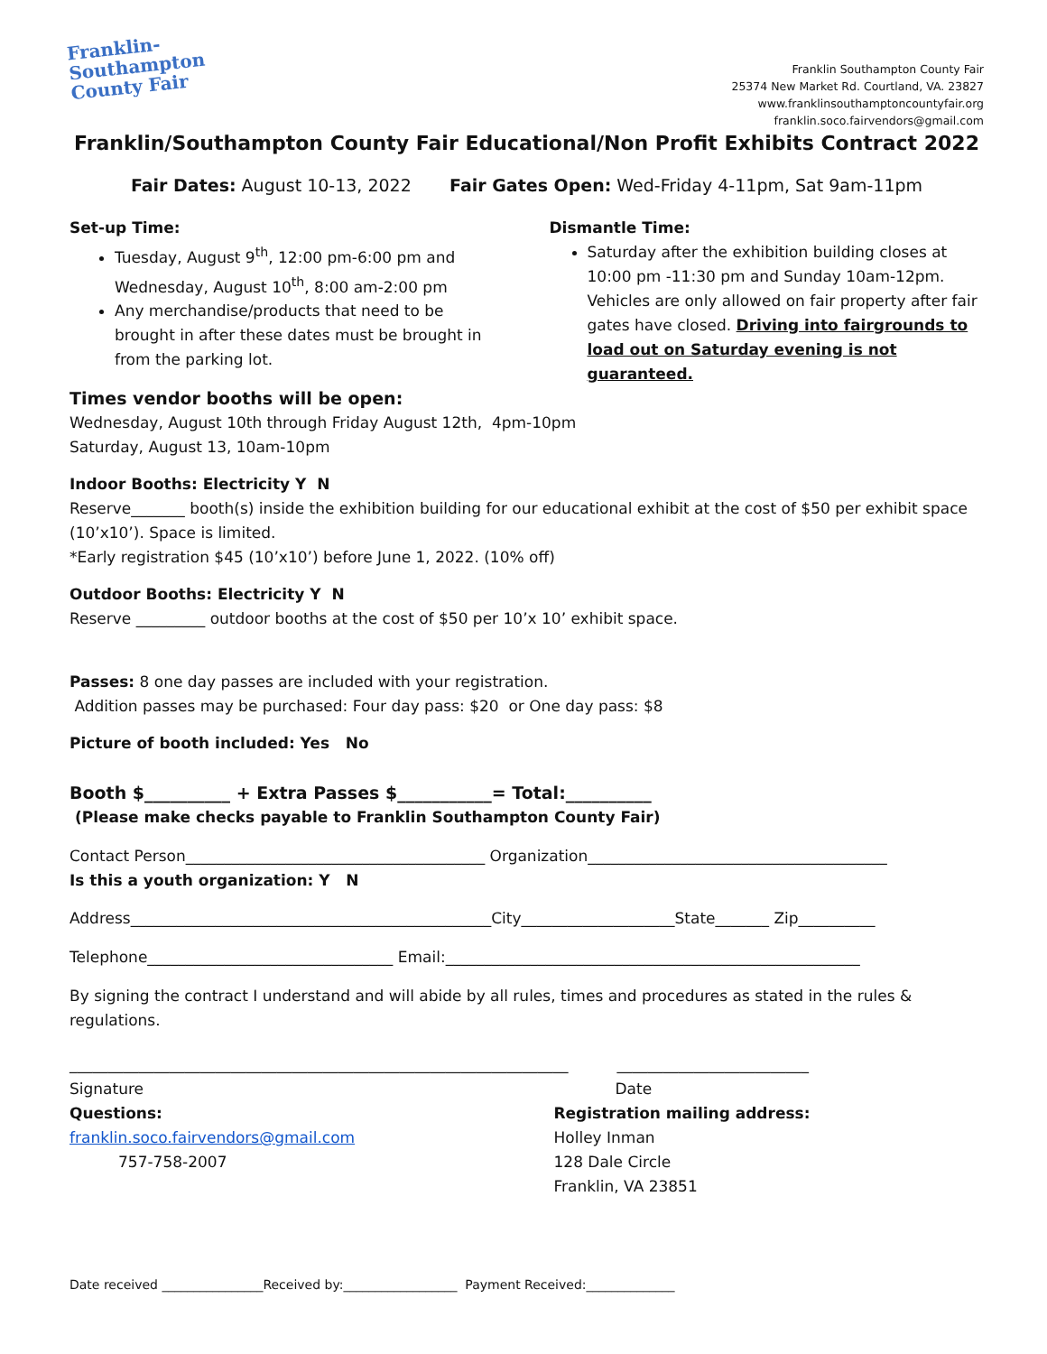Franklin-
Southampton
County Fair
Franklin Southampton County Fair
25374 New Market Rd. Courtland, VA. 23827
www.franklinsouthamptoncountyfair.org
franklin.soco.fairvendors@gmail.com
Franklin/Southampton County Fair Educational/Non Profit Exhibits Contract 2022
Fair Dates: August 10-13, 2022 Fair Gates Open: Wed-Friday 4-11pm, Sat 9am-11pm
Set-up Time:
Tuesday, August 9<sup>th</sup>, 12:00 pm-6:00 pm and Wednesday, August 10<sup>th</sup>, 8:00 am-2:00 pm
Any merchandise/products that need to be brought in after these dates must be brought in from the parking lot.
Dismantle Time:
Saturday after the exhibition building closes at 10:00 pm -11:30 pm and Sunday 10am-12pm. Vehicles are only allowed on fair property after fair gates have closed. Driving into fairgrounds to load out on Saturday evening is not guaranteed.
Times vendor booths will be open:
Wednesday, August 10th through Friday August 12th, 4pm-10pm
Saturday, August 13, 10am-10pm
Indoor Booths: Electricity Y N
Reserve_______ booth(s) inside the exhibition building for our educational exhibit at the cost of $50 per exhibit space (10’x10’). Space is limited.
*Early registration $45 (10’x10’) before June 1, 2022. (10% off)
Outdoor Booths: Electricity Y N
Reserve _________ outdoor booths at the cost of $50 per 10’x 10’ exhibit space.
Passes: 8 one day passes are included with your registration.
Addition passes may be purchased: Four day pass: $20 or One day pass: $8
Picture of booth included: Yes No
Booth $__________ + Extra Passes $___________= Total:__________
(Please make checks payable to Franklin Southampton County Fair)
Contact Person_______________________________________ Organization_______________________________________
Is this a youth organization: Y N
Address_______________________________________________City____________________State_______ Zip__________
Telephone________________________________ Email:______________________________________________________
By signing the contract I understand and will abide by all rules, times and procedures as stated in the rules & regulations.
_________________________________________________________________ _________________________
Signature
Questions:
franklin.soco.fairvendors@gmail.com
757-758-2007
Date
Registration mailing address:
Holley Inman
128 Dale Circle
Franklin, VA 23851
Date received ________________Received by:__________________ Payment Received:______________